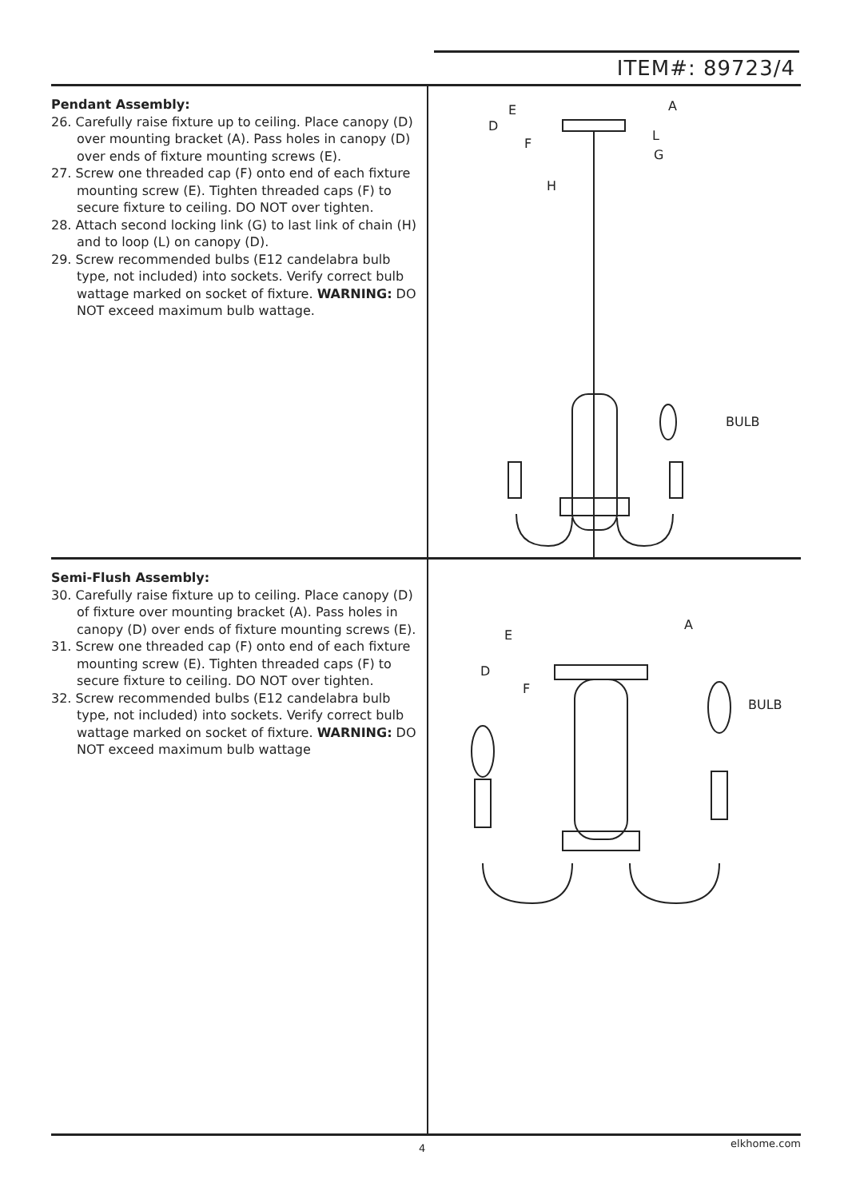ITEM#: 89723/4
Pendant Assembly:
26. Carefully raise fixture up to ceiling. Place canopy (D) over mounting bracket (A). Pass holes in canopy (D) over ends of fixture mounting screws (E).
27. Screw one threaded cap (F) onto end of each fixture mounting screw (E). Tighten threaded caps (F) to secure fixture to ceiling. DO NOT over tighten.
28. Attach second locking link (G) to last link of chain (H) and to loop (L) on canopy (D).
29. Screw recommended bulbs (E12 candelabra bulb type, not included) into sockets. Verify correct bulb wattage marked on socket of fixture. WARNING: DO NOT exceed maximum bulb wattage.
E
D
F
H
A
L
G
BULB
Semi-Flush Assembly:
30. Carefully raise fixture up to ceiling. Place canopy (D) of fixture over mounting bracket (A). Pass holes in canopy (D) over ends of fixture mounting screws (E).
31. Screw one threaded cap (F) onto end of each fixture mounting screw (E). Tighten threaded caps (F) to secure fixture to ceiling. DO NOT over tighten.
32. Screw recommended bulbs (E12 candelabra bulb type, not included) into sockets. Verify correct bulb wattage marked on socket of fixture. WARNING: DO NOT exceed maximum bulb wattage
E
D
F
A
BULB
4 elkhome.com